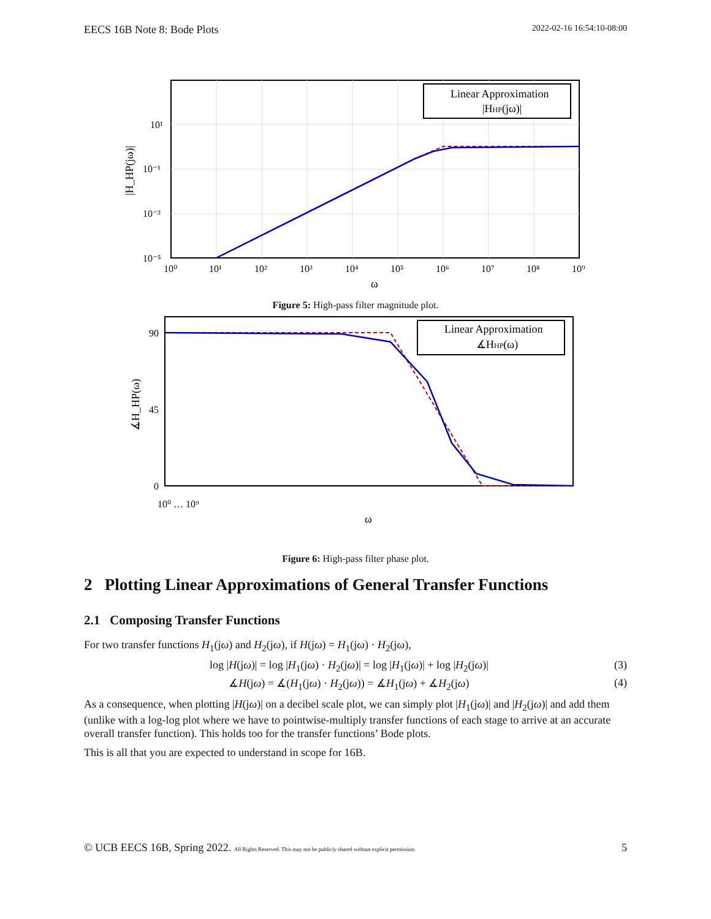EECS 16B Note 8: Bode Plots 2022-02-16 16:54:10-08:00
Linear Approximation
|HHP(jω)|
10¹
10⁻¹
10⁻³
10⁻⁵
10⁰
10¹
10²
10³
10⁴
10⁵
10⁶
10⁷
10⁸
10⁹
ω
|H_HP(jω)|
Figure 5: High-pass filter magnitude plot.
Linear Approximation
∡HHP(ω)
90
45
0
10⁰ … 10⁹
ω
∡H_HP(ω)
Figure 6: High-pass filter phase plot.
2 Plotting Linear Approximations of General Transfer Functions
2.1 Composing Transfer Functions
For two transfer functions H<sub>1</sub>(jω) and H<sub>2</sub>(jω), if H(jω) = H<sub>1</sub>(jω) · H<sub>2</sub>(jω),
log |H(jω)| = log |H<sub>1</sub>(jω) · H<sub>2</sub>(jω)| = log |H<sub>1</sub>(jω)| + log |H<sub>2</sub>(jω)| (3)
∡H(jω) = ∡(H<sub>1</sub>(jω) · H<sub>2</sub>(jω)) = ∡H<sub>1</sub>(jω) + ∡H<sub>2</sub>(jω) (4)
As a consequence, when plotting |H(jω)| on a decibel scale plot, we can simply plot |H<sub>1</sub>(jω)| and |H<sub>2</sub>(jω)| and add them (unlike with a log-log plot where we have to pointwise-multiply transfer functions of each stage to arrive at an accurate overall transfer function). This holds too for the transfer functions’ Bode plots.
This is all that you are expected to understand in scope for 16B.
© UCB EECS 16B, Spring 2022. All Rights Reserved. This may not be publicly shared without explicit permission. 5